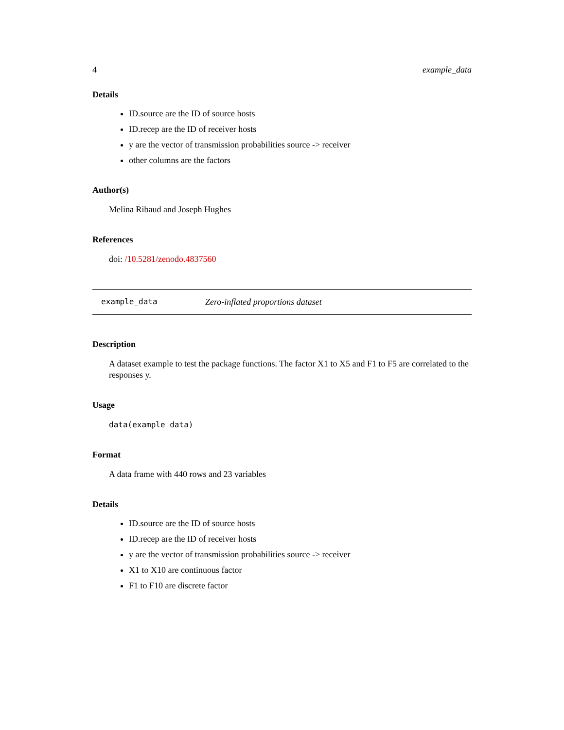4 example_data
Details
ID.source are the ID of source hosts
ID.recep are the ID of receiver hosts
y are the vector of transmission probabilities source -> receiver
other columns are the factors
Author(s)
Melina Ribaud and Joseph Hughes
References
doi: /10.5281/zenodo.4837560
example_data Zero-inflated proportions dataset
Description
A dataset example to test the package functions. The factor X1 to X5 and F1 to F5 are correlated to the responses y.
Usage
data(example_data)
Format
A data frame with 440 rows and 23 variables
Details
ID.source are the ID of source hosts
ID.recep are the ID of receiver hosts
y are the vector of transmission probabilities source -> receiver
X1 to X10 are continuous factor
F1 to F10 are discrete factor